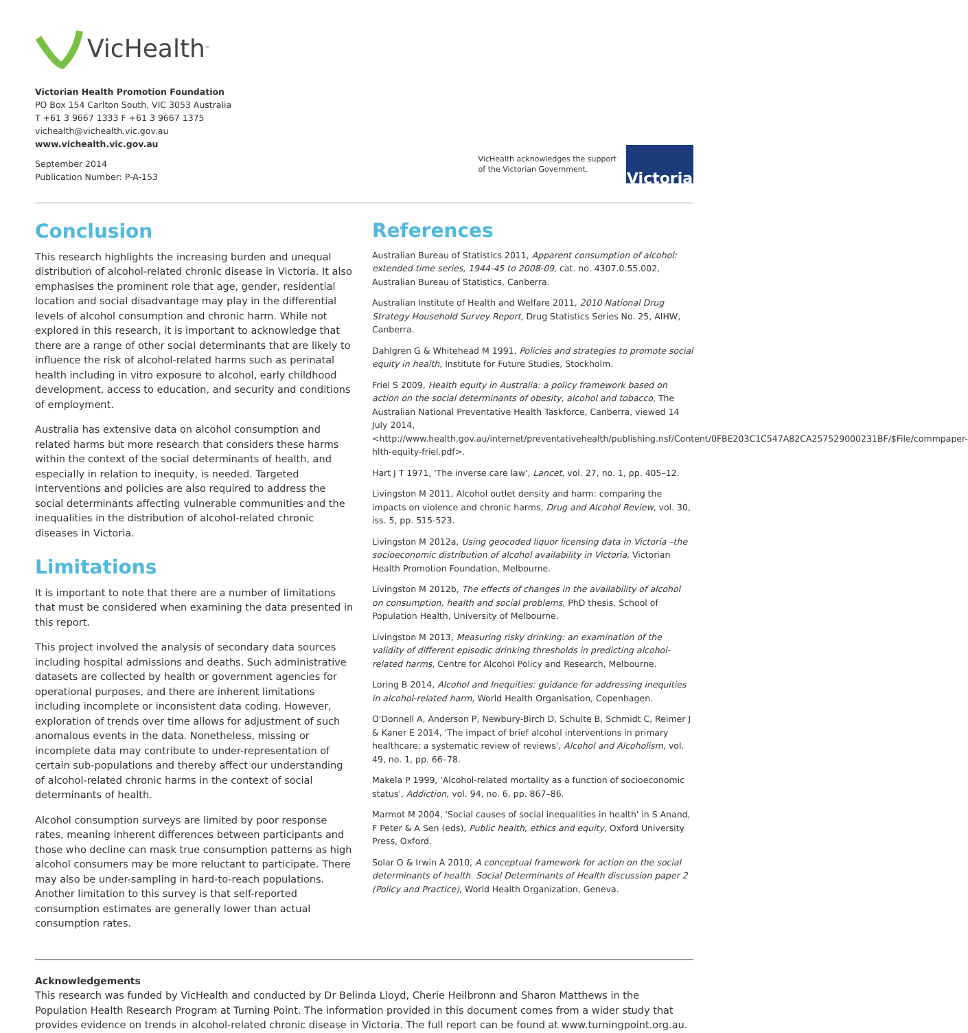VicHealth<sup>™</sup>
Victorian Health Promotion Foundation
PO Box 154 Carlton South, VIC 3053 Australia
T +61 3 9667 1333 F +61 3 9667 1375
vichealth@vichealth.vic.gov.au
www.vichealth.vic.gov.au
September 2014
Publication Number: P-A-153
VicHealth acknowledges the support
of the Victorian Government.
Victoria
Conclusion
This research highlights the increasing burden and unequal distribution of alcohol-related chronic disease in Victoria. It also emphasises the prominent role that age, gender, residential location and social disadvantage may play in the differential levels of alcohol consumption and chronic harm. While not explored in this research, it is important to acknowledge that there are a range of other social determinants that are likely to influence the risk of alcohol-related harms such as perinatal health including in vitro exposure to alcohol, early childhood development, access to education, and security and conditions of employment.
Australia has extensive data on alcohol consumption and related harms but more research that considers these harms within the context of the social determinants of health, and especially in relation to inequity, is needed. Targeted interventions and policies are also required to address the social determinants affecting vulnerable communities and the inequalities in the distribution of alcohol-related chronic diseases in Victoria.
Limitations
It is important to note that there are a number of limitations that must be considered when examining the data presented in this report.
This project involved the analysis of secondary data sources including hospital admissions and deaths. Such administrative datasets are collected by health or government agencies for operational purposes, and there are inherent limitations including incomplete or inconsistent data coding. However, exploration of trends over time allows for adjustment of such anomalous events in the data. Nonetheless, missing or incomplete data may contribute to under-representation of certain sub-populations and thereby affect our understanding of alcohol-related chronic harms in the context of social determinants of health.
Alcohol consumption surveys are limited by poor response rates, meaning inherent differences between participants and those who decline can mask true consumption patterns as high alcohol consumers may be more reluctant to participate. There may also be under-sampling in hard-to-reach populations. Another limitation to this survey is that self-reported consumption estimates are generally lower than actual consumption rates.
References
Australian Bureau of Statistics 2011, Apparent consumption of alcohol: extended time series, 1944-45 to 2008-09, cat. no. 4307.0.55.002, Australian Bureau of Statistics, Canberra.
Australian Institute of Health and Welfare 2011, 2010 National Drug Strategy Household Survey Report, Drug Statistics Series No. 25, AIHW, Canberra.
Dahlgren G & Whitehead M 1991, Policies and strategies to promote social equity in health, Institute for Future Studies, Stockholm.
Friel S 2009, Health equity in Australia: a policy framework based on action on the social determinants of obesity, alcohol and tobacco, The Australian National Preventative Health Taskforce, Canberra, viewed 14 July 2014, <http://www.health.gov.au/internet/preventativehealth/publishing.nsf/Content/0FBE203C1C547A82CA257529000231BF/$File/commpaper-hlth-equity-friel.pdf>.
Hart J T 1971, 'The inverse care law', Lancet, vol. 27, no. 1, pp. 405–12.
Livingston M 2011, Alcohol outlet density and harm: comparing the impacts on violence and chronic harms, Drug and Alcohol Review, vol. 30, iss. 5, pp. 515-523.
Livingston M 2012a, Using geocoded liquor licensing data in Victoria –the socioeconomic distribution of alcohol availability in Victoria, Victorian Health Promotion Foundation, Melbourne.
Livingston M 2012b, The effects of changes in the availability of alcohol on consumption, health and social problems, PhD thesis, School of Population Health, University of Melbourne.
Livingston M 2013, Measuring risky drinking: an examination of the validity of different episodic drinking thresholds in predicting alcohol-related harms, Centre for Alcohol Policy and Research, Melbourne.
Loring B 2014, Alcohol and Inequities: guidance for addressing inequities in alcohol-related harm, World Health Organisation, Copenhagen.
O'Donnell A, Anderson P, Newbury-Birch D, Schulte B, Schmidt C, Reimer J & Kaner E 2014, 'The impact of brief alcohol interventions in primary healthcare: a systematic review of reviews', Alcohol and Alcoholism, vol. 49, no. 1, pp. 66–78.
Makela P 1999, 'Alcohol-related mortality as a function of socioeconomic status', Addiction, vol. 94, no. 6, pp. 867–86.
Marmot M 2004, 'Social causes of social inequalities in health' in S Anand, F Peter & A Sen (eds), Public health, ethics and equity, Oxford University Press, Oxford.
Solar O & Irwin A 2010, A conceptual framework for action on the social determinants of health. Social Determinants of Health discussion paper 2 (Policy and Practice), World Health Organization, Geneva.
Acknowledgements
This research was funded by VicHealth and conducted by Dr Belinda Lloyd, Cherie Heilbronn and Sharon Matthews in the Population Health Research Program at Turning Point. The information provided in this document comes from a wider study that provides evidence on trends in alcohol-related chronic disease in Victoria. The full report can be found at www.turningpoint.org.au.